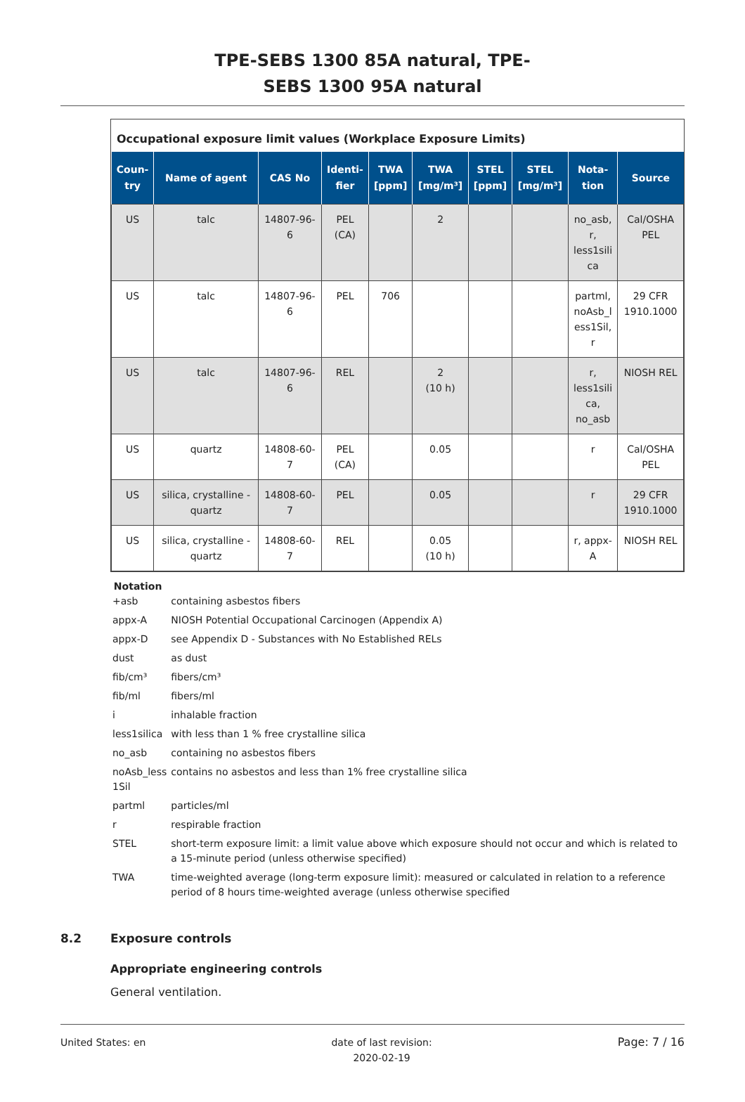TPE-SEBS 1300 85A natural, TPE-
SEBS 1300 95A natural
Occupational exposure limit values (Workplace Exposure Limits)
| Coun- try | Name of agent | CAS No | Identi- fier | TWA [ppm] | TWA [mg/m³] | STEL [ppm] | STEL [mg/m³] | Nota- tion | Source |
| --- | --- | --- | --- | --- | --- | --- | --- | --- | --- |
| US | talc | 14807-96- 6 | PEL (CA) | | 2 | | | no_asb, r, less1sili ca | Cal/OSHA PEL |
| US | talc | 14807-96- 6 | PEL | 706 | | | | partml, noAsb_l ess1Sil, r | 29 CFR 1910.1000 |
| US | talc | 14807-96- 6 | REL | | 2 (10 h) | | | r, less1sili ca, no_asb | NIOSH REL |
| US | quartz | 14808-60- 7 | PEL (CA) | | 0.05 | | | r | Cal/OSHA PEL |
| US | silica, crystalline - quartz | 14808-60- 7 | PEL | | 0.05 | | | r | 29 CFR 1910.1000 |
| US | silica, crystalline - quartz | 14808-60- 7 | REL | | 0.05 (10 h) | | | r, appx- A | NIOSH REL |
Notation
| +asb | containing asbestos fibers |
| appx-A | NIOSH Potential Occupational Carcinogen (Appendix A) |
| appx-D | see Appendix D - Substances with No Established RELs |
| dust | as dust |
| fib/cm³ | fibers/cm³ |
| fib/ml | fibers/ml |
| i | inhalable fraction |
| less1silica | with less than 1 % free crystalline silica |
| no_asb | containing no asbestos fibers |
| noAsb_less 1Sil | contains no asbestos and less than 1% free crystalline silica |
| partml | particles/ml |
| r | respirable fraction |
| STEL | short-term exposure limit: a limit value above which exposure should not occur and which is related to a 15-minute period (unless otherwise specified) |
| TWA | time-weighted average (long-term exposure limit): measured or calculated in relation to a reference period of 8 hours time-weighted average (unless otherwise specified |
8.2 Exposure controls
Appropriate engineering controls
General ventilation.
United States: en date of last revision:
2020-02-19
Page: 7 / 16